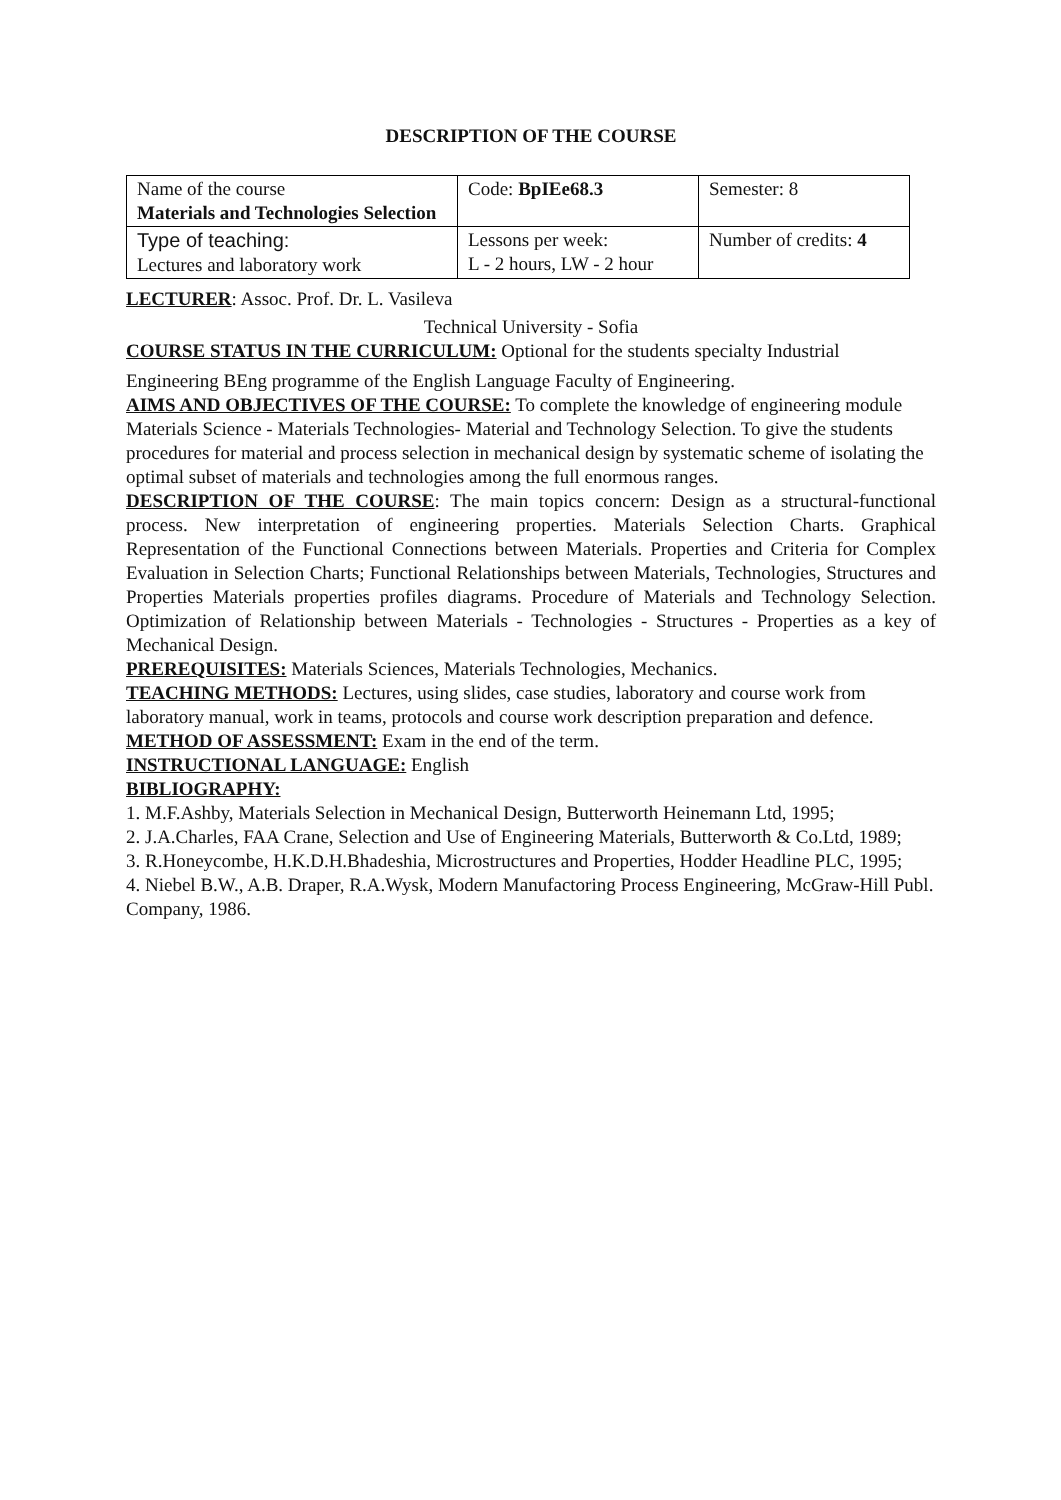DESCRIPTION OF THE COURSE
| Name of the course Materials and Technologies Selection | Code: BpIEe68.3 | Semester: 8 |
| Type of teaching: Lectures and laboratory work | Lessons per week: L - 2 hours, LW - 2 hour | Number of credits: 4 |
LECTURER: Assoc. Prof. Dr. L. Vasileva
Technical University - Sofia
COURSE STATUS IN THE CURRICULUM: Optional for the students specialty Industrial
Engineering BEng programme of the English Language Faculty of Engineering.
AIMS AND OBJECTIVES OF THE COURSE: To complete the knowledge of engineering module Materials Science - Materials Technologies- Material and Technology Selection. To give the students procedures for material and process selection in mechanical design by systematic scheme of isolating the optimal subset of materials and technologies among the full enormous ranges.
DESCRIPTION OF THE COURSE: The main topics concern: Design as a structural-functional process. New interpretation of engineering properties. Materials Selection Charts. Graphical Representation of the Functional Connections between Materials. Properties and Criteria for Complex Evaluation in Selection Charts; Functional Relationships between Materials, Technologies, Structures and Properties Materials properties profiles diagrams. Procedure of Materials and Technology Selection. Optimization of Relationship between Materials - Technologies - Structures - Properties as a key of Mechanical Design.
PREREQUISITES: Materials Sciences, Materials Technologies, Mechanics.
TEACHING METHODS: Lectures, using slides, case studies, laboratory and course work from laboratory manual, work in teams, protocols and course work description preparation and defence.
METHOD OF ASSESSMENT: Exam in the end of the term.
INSTRUCTIONAL LANGUAGE: English
BIBLIOGRAPHY:
1. M.F.Ashby, Materials Selection in Mechanical Design, Butterworth Heinemann Ltd, 1995;
2. J.A.Charles, FAA Crane, Selection and Use of Engineering Materials, Butterworth & Co.Ltd, 1989;
3. R.Honeycombe, H.K.D.H.Bhadeshia, Microstructures and Properties, Hodder Headline PLC, 1995;
4. Niebel B.W., A.B. Draper, R.A.Wysk, Modern Manufactoring Process Engineering, McGraw-Hill Publ. Company, 1986.